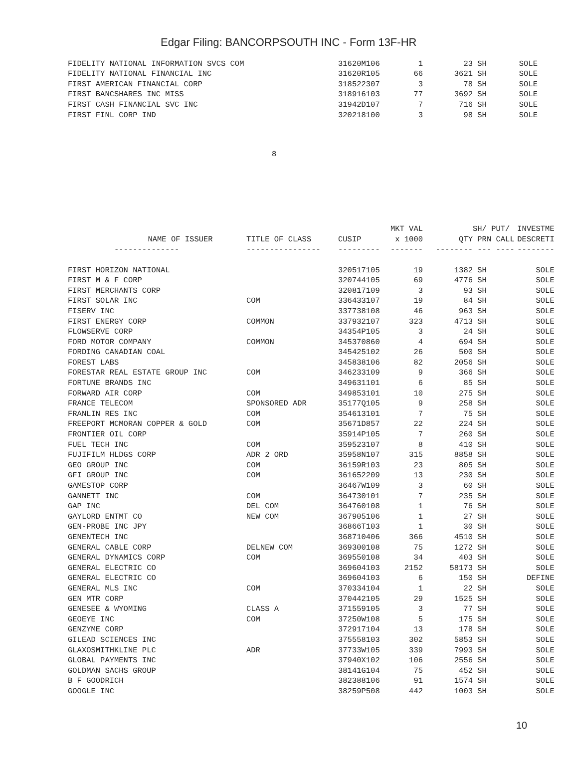Edgar Filing: BANCORPSOUTH INC - Form 13F-HR
| FIDELITY NATIONAL INFORMATION SVCS COM | | 31620M106 | 1 | 23 | SH | SOLE |
| FIDELITY NATIONAL FINANCIAL INC | | 31620R105 | 66 | 3621 | SH | SOLE |
| FIRST AMERICAN FINANCIAL CORP | | 318522307 | 3 | 78 | SH | SOLE |
| FIRST BANCSHARES INC MISS | | 318916103 | 77 | 3692 | SH | SOLE |
| FIRST CASH FINANCIAL SVC INC | | 31942D107 | 7 | 716 | SH | SOLE |
| FIRST FINL CORP IND | | 320218100 | 3 | 98 | SH | SOLE |
8
| | | | MKT VAL | | SH/ PUT/ | INVESTME |
| --- | --- | --- | --- | --- | --- | --- |
| NAME OF ISSUER | TITLE OF CLASS | CUSIP | x 1000 | QTY | PRN CALL | DESCRETI |
| -------------- | ---------------- | --------- | ------- | -------- | --- ---- | -------- |
| FIRST HORIZON NATIONAL | | 320517105 | 19 | 1382 | SH | SOLE |
| FIRST M & F CORP | | 320744105 | 69 | 4776 | SH | SOLE |
| FIRST MERCHANTS CORP | | 320817109 | 3 | 93 | SH | SOLE |
| FIRST SOLAR INC | COM | 336433107 | 19 | 84 | SH | SOLE |
| FISERV INC | | 337738108 | 46 | 963 | SH | SOLE |
| FIRST ENERGY CORP | COMMON | 337932107 | 323 | 4713 | SH | SOLE |
| FLOWSERVE CORP | | 34354P105 | 3 | 24 | SH | SOLE |
| FORD MOTOR COMPANY | COMMON | 345370860 | 4 | 694 | SH | SOLE |
| FORDING CANADIAN COAL | | 345425102 | 26 | 500 | SH | SOLE |
| FOREST LABS | | 345838106 | 82 | 2056 | SH | SOLE |
| FORESTAR REAL ESTATE GROUP INC | COM | 346233109 | 9 | 366 | SH | SOLE |
| FORTUNE BRANDS INC | | 349631101 | 6 | 85 | SH | SOLE |
| FORWARD AIR CORP | COM | 349853101 | 10 | 275 | SH | SOLE |
| FRANCE TELECOM | SPONSORED ADR | 35177Q105 | 9 | 258 | SH | SOLE |
| FRANLIN RES INC | COM | 354613101 | 7 | 75 | SH | SOLE |
| FREEPORT MCMORAN COPPER & GOLD | COM | 35671D857 | 22 | 224 | SH | SOLE |
| FRONTIER OIL CORP | | 35914P105 | 7 | 260 | SH | SOLE |
| FUEL TECH INC | COM | 359523107 | 8 | 410 | SH | SOLE |
| FUJIFILM HLDGS CORP | ADR 2 ORD | 35958N107 | 315 | 8858 | SH | SOLE |
| GEO GROUP INC | COM | 36159R103 | 23 | 805 | SH | SOLE |
| GFI GROUP INC | COM | 361652209 | 13 | 230 | SH | SOLE |
| GAMESTOP CORP | | 36467W109 | 3 | 60 | SH | SOLE |
| GANNETT INC | COM | 364730101 | 7 | 235 | SH | SOLE |
| GAP INC | DEL COM | 364760108 | 1 | 76 | SH | SOLE |
| GAYLORD ENTMT CO | NEW COM | 367905106 | 1 | 27 | SH | SOLE |
| GEN-PROBE INC JPY | | 36866T103 | 1 | 30 | SH | SOLE |
| GENENTECH INC | | 368710406 | 366 | 4510 | SH | SOLE |
| GENERAL CABLE CORP | DELNEW COM | 369300108 | 75 | 1272 | SH | SOLE |
| GENERAL DYNAMICS CORP | COM | 369550108 | 34 | 403 | SH | SOLE |
| GENERAL ELECTRIC CO | | 369604103 | 2152 | 58173 | SH | SOLE |
| GENERAL ELECTRIC CO | | 369604103 | 6 | 150 | SH | DEFINE |
| GENERAL MLS INC | COM | 370334104 | 1 | 22 | SH | SOLE |
| GEN MTR CORP | | 370442105 | 29 | 1525 | SH | SOLE |
| GENESEE & WYOMING | CLASS A | 371559105 | 3 | 77 | SH | SOLE |
| GEOEYE INC | COM | 37250W108 | 5 | 175 | SH | SOLE |
| GENZYME CORP | | 372917104 | 13 | 178 | SH | SOLE |
| GILEAD SCIENCES INC | | 375558103 | 302 | 5853 | SH | SOLE |
| GLAXOSMITHKLINE PLC | ADR | 37733W105 | 339 | 7993 | SH | SOLE |
| GLOBAL PAYMENTS INC | | 37940X102 | 106 | 2556 | SH | SOLE |
| GOLDMAN SACHS GROUP | | 38141G104 | 75 | 452 | SH | SOLE |
| B F GOODRICH | | 382388106 | 91 | 1574 | SH | SOLE |
| GOOGLE INC | | 38259P508 | 442 | 1003 | SH | SOLE |
10